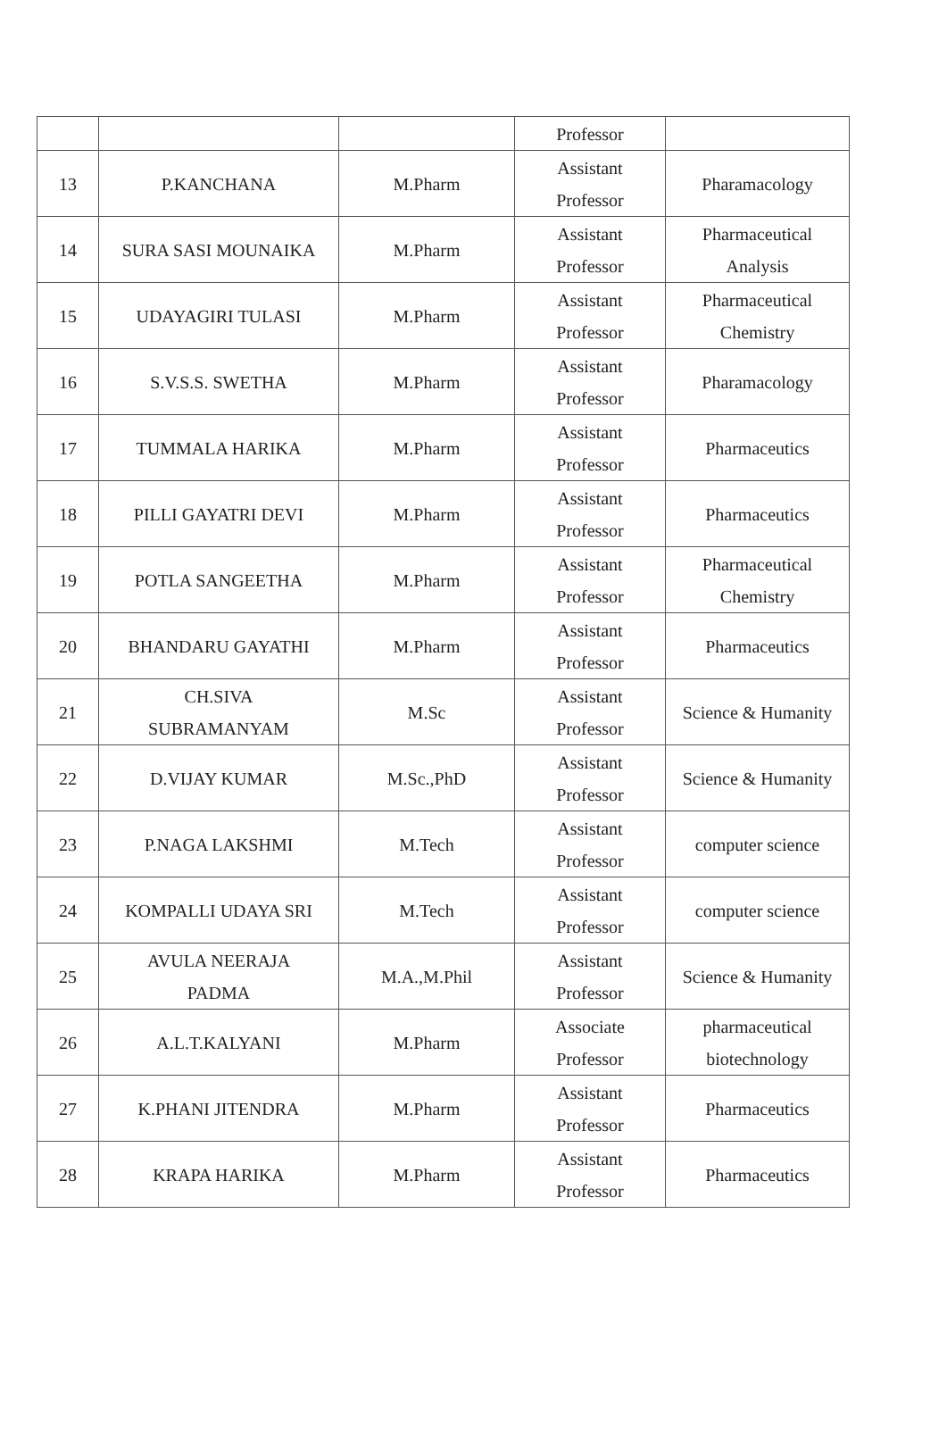| | | | Professor | |
| 13 | P.KANCHANA | M.Pharm | Assistant Professor | Pharamacology |
| 14 | SURA SASI MOUNAIKA | M.Pharm | Assistant Professor | Pharmaceutical Analysis |
| 15 | UDAYAGIRI TULASI | M.Pharm | Assistant Professor | Pharmaceutical Chemistry |
| 16 | S.V.S.S. SWETHA | M.Pharm | Assistant Professor | Pharamacology |
| 17 | TUMMALA HARIKA | M.Pharm | Assistant Professor | Pharmaceutics |
| 18 | PILLI GAYATRI DEVI | M.Pharm | Assistant Professor | Pharmaceutics |
| 19 | POTLA SANGEETHA | M.Pharm | Assistant Professor | Pharmaceutical Chemistry |
| 20 | BHANDARU GAYATHI | M.Pharm | Assistant Professor | Pharmaceutics |
| 21 | CH.SIVA SUBRAMANYAM | M.Sc | Assistant Professor | Science & Humanity |
| 22 | D.VIJAY KUMAR | M.Sc.,PhD | Assistant Professor | Science & Humanity |
| 23 | P.NAGA LAKSHMI | M.Tech | Assistant Professor | computer science |
| 24 | KOMPALLI UDAYA SRI | M.Tech | Assistant Professor | computer science |
| 25 | AVULA NEERAJA PADMA | M.A.,M.Phil | Assistant Professor | Science & Humanity |
| 26 | A.L.T.KALYANI | M.Pharm | Associate Professor | pharmaceutical biotechnology |
| 27 | K.PHANI JITENDRA | M.Pharm | Assistant Professor | Pharmaceutics |
| 28 | KRAPA HARIKA | M.Pharm | Assistant Professor | Pharmaceutics |